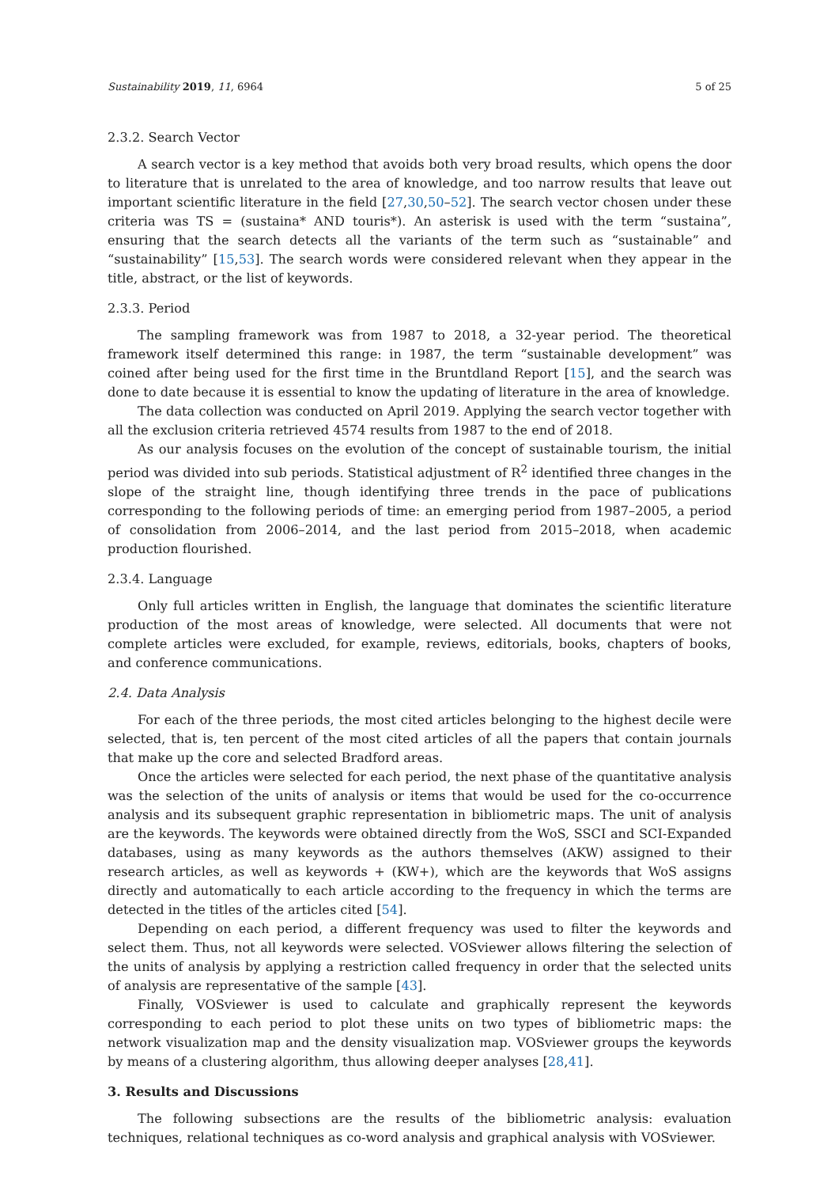Sustainability 2019, 11, 6964 5 of 25
2.3.2. Search Vector
A search vector is a key method that avoids both very broad results, which opens the door to literature that is unrelated to the area of knowledge, and too narrow results that leave out important scientific literature in the field [27,30,50–52]. The search vector chosen under these criteria was TS = (sustaina* AND touris*). An asterisk is used with the term “sustaina”, ensuring that the search detects all the variants of the term such as “sustainable” and “sustainability” [15,53]. The search words were considered relevant when they appear in the title, abstract, or the list of keywords.
2.3.3. Period
The sampling framework was from 1987 to 2018, a 32-year period. The theoretical framework itself determined this range: in 1987, the term “sustainable development” was coined after being used for the first time in the Bruntdland Report [15], and the search was done to date because it is essential to know the updating of literature in the area of knowledge.
The data collection was conducted on April 2019. Applying the search vector together with all the exclusion criteria retrieved 4574 results from 1987 to the end of 2018.
As our analysis focuses on the evolution of the concept of sustainable tourism, the initial period was divided into sub periods. Statistical adjustment of R<sup>2</sup> identified three changes in the slope of the straight line, though identifying three trends in the pace of publications corresponding to the following periods of time: an emerging period from 1987–2005, a period of consolidation from 2006–2014, and the last period from 2015–2018, when academic production flourished.
2.3.4. Language
Only full articles written in English, the language that dominates the scientific literature production of the most areas of knowledge, were selected. All documents that were not complete articles were excluded, for example, reviews, editorials, books, chapters of books, and conference communications.
2.4. Data Analysis
For each of the three periods, the most cited articles belonging to the highest decile were selected, that is, ten percent of the most cited articles of all the papers that contain journals that make up the core and selected Bradford areas.
Once the articles were selected for each period, the next phase of the quantitative analysis was the selection of the units of analysis or items that would be used for the co-occurrence analysis and its subsequent graphic representation in bibliometric maps. The unit of analysis are the keywords. The keywords were obtained directly from the WoS, SSCI and SCI-Expanded databases, using as many keywords as the authors themselves (AKW) assigned to their research articles, as well as keywords + (KW+), which are the keywords that WoS assigns directly and automatically to each article according to the frequency in which the terms are detected in the titles of the articles cited [54].
Depending on each period, a different frequency was used to filter the keywords and select them. Thus, not all keywords were selected. VOSviewer allows filtering the selection of the units of analysis by applying a restriction called frequency in order that the selected units of analysis are representative of the sample [43].
Finally, VOSviewer is used to calculate and graphically represent the keywords corresponding to each period to plot these units on two types of bibliometric maps: the network visualization map and the density visualization map. VOSviewer groups the keywords by means of a clustering algorithm, thus allowing deeper analyses [28,41].
3. Results and Discussions
The following subsections are the results of the bibliometric analysis: evaluation techniques, relational techniques as co-word analysis and graphical analysis with VOSviewer.